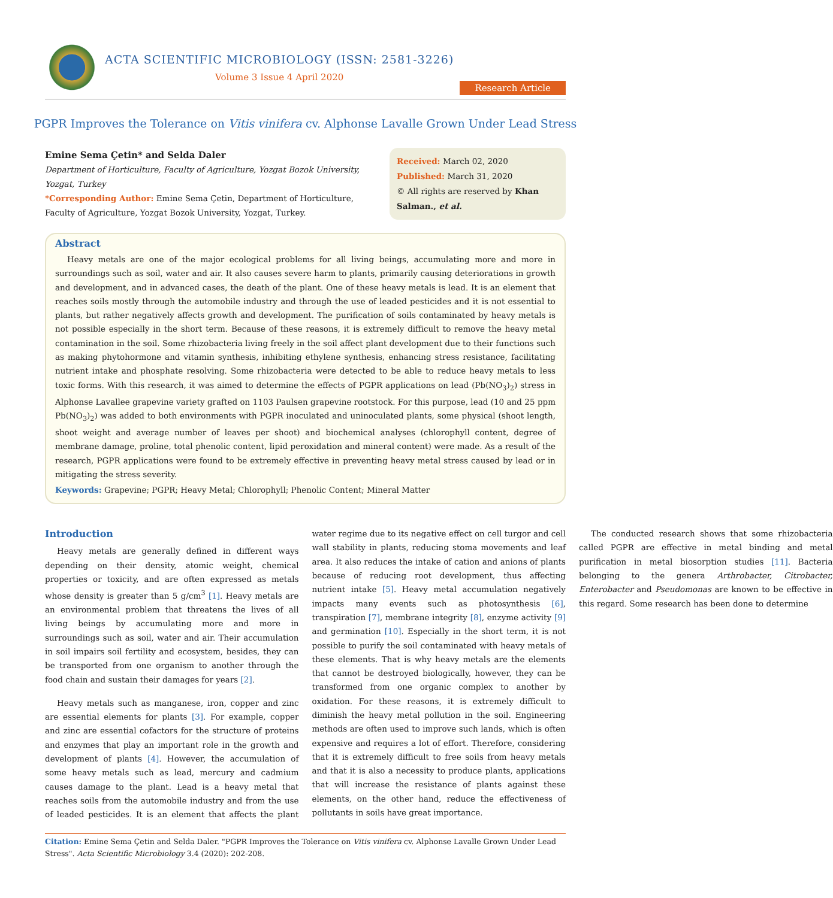ACTA SCIENTIFIC MICROBIOLOGY (ISSN: 2581-3226)
Volume 3 Issue 4 April 2020
Research Article
PGPR Improves the Tolerance on Vitis vinifera cv. Alphonse Lavalle Grown Under Lead Stress
Emine Sema Çetin* and Selda Daler
Department of Horticulture, Faculty of Agriculture, Yozgat Bozok University, Yozgat, Turkey
*Corresponding Author: Emine Sema Çetin, Department of Horticulture, Faculty of Agriculture, Yozgat Bozok University, Yozgat, Turkey.
Received: March 02, 2020
Published: March 31, 2020
© All rights are reserved by Khan Salman., et al.
Abstract
Heavy metals are one of the major ecological problems for all living beings, accumulating more and more in surroundings such as soil, water and air. It also causes severe harm to plants, primarily causing deteriorations in growth and development, and in advanced cases, the death of the plant. One of these heavy metals is lead. It is an element that reaches soils mostly through the automobile industry and through the use of leaded pesticides and it is not essential to plants, but rather negatively affects growth and development. The purification of soils contaminated by heavy metals is not possible especially in the short term. Because of these reasons, it is extremely difficult to remove the heavy metal contamination in the soil. Some rhizobacteria living freely in the soil affect plant development due to their functions such as making phytohormone and vitamin synthesis, inhibiting ethylene synthesis, enhancing stress resistance, facilitating nutrient intake and phosphate resolving. Some rhizobacteria were detected to be able to reduce heavy metals to less toxic forms. With this research, it was aimed to determine the effects of PGPR applications on lead (Pb(NO<sub>3</sub>)<sub>2</sub>) stress in Alphonse Lavallee grapevine variety grafted on 1103 Paulsen grapevine rootstock. For this purpose, lead (10 and 25 ppm Pb(NO<sub>3</sub>)<sub>2</sub>) was added to both environments with PGPR inoculated and uninoculated plants, some physical (shoot length, shoot weight and average number of leaves per shoot) and biochemical analyses (chlorophyll content, degree of membrane damage, proline, total phenolic content, lipid peroxidation and mineral content) were made. As a result of the research, PGPR applications were found to be extremely effective in preventing heavy metal stress caused by lead or in mitigating the stress severity.
Keywords: Grapevine; PGPR; Heavy Metal; Chlorophyll; Phenolic Content; Mineral Matter
Introduction
Heavy metals are generally defined in different ways depending on their density, atomic weight, chemical properties or toxicity, and are often expressed as metals whose density is greater than 5 g/cm<sup>3</sup> [1]. Heavy metals are an environmental problem that threatens the lives of all living beings by accumulating more and more in surroundings such as soil, water and air. Their accumulation in soil impairs soil fertility and ecosystem, besides, they can be transported from one organism to another through the food chain and sustain their damages for years [2].
Heavy metals such as manganese, iron, copper and zinc are essential elements for plants [3]. For example, copper and zinc are essential cofactors for the structure of proteins and enzymes that play an important role in the growth and development of plants [4]. However, the accumulation of some heavy metals such as lead, mercury and cadmium causes damage to the plant. Lead is a heavy metal that reaches soils from the automobile industry and from the use of leaded pesticides. It is an element that affects the plant water regime due to its negative effect on cell turgor and cell wall stability in plants, reducing stoma movements and leaf area. It also reduces the intake of cation and anions of plants because of reducing root development, thus affecting nutrient intake [5]. Heavy metal accumulation negatively impacts many events such as photosynthesis [6], transpiration [7], membrane integrity [8], enzyme activity [9] and germination [10]. Especially in the short term, it is not possible to purify the soil contaminated with heavy metals of these elements. That is why heavy metals are the elements that cannot be destroyed biologically, however, they can be transformed from one organic complex to another by oxidation. For these reasons, it is extremely difficult to diminish the heavy metal pollution in the soil. Engineering methods are often used to improve such lands, which is often expensive and requires a lot of effort. Therefore, considering that it is extremely difficult to free soils from heavy metals and that it is also a necessity to produce plants, applications that will increase the resistance of plants against these elements, on the other hand, reduce the effectiveness of pollutants in soils have great importance.
The conducted research shows that some rhizobacteria called PGPR are effective in metal binding and metal purification in metal biosorption studies [11]. Bacteria belonging to the genera Arthrobacter, Citrobacter, Enterobacter and Pseudomonas are known to be effective in this regard. Some research has been done to determine
Citation: Emine Sema Çetin and Selda Daler. "PGPR Improves the Tolerance on Vitis vinifera cv. Alphonse Lavalle Grown Under Lead Stress". Acta Scientific Microbiology 3.4 (2020): 202-208.